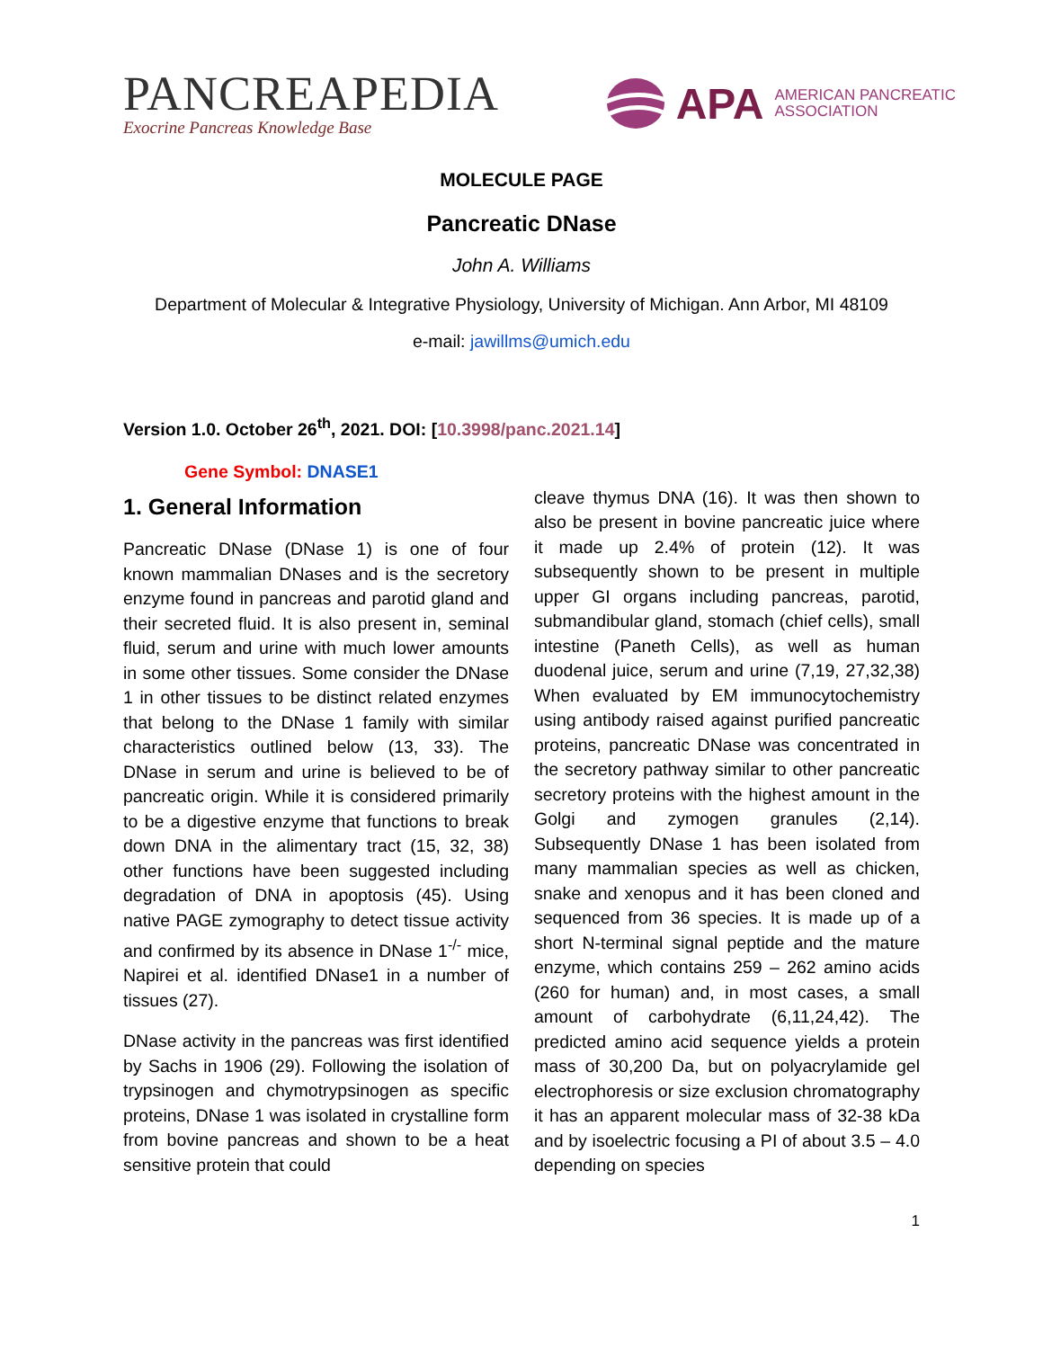PANCREAPEDIA
Exocrine Pancreas Knowledge Base
APA AMERICAN PANCREATIC
ASSOCIATION
MOLECULE PAGE
Pancreatic DNase
John A. Williams
Department of Molecular & Integrative Physiology, University of Michigan. Ann Arbor, MI 48109
e-mail: jawillms@umich.edu
Version 1.0. October 26<sup>th</sup>, 2021. DOI: [10.3998/panc.2021.14]
Gene Symbol: DNASE1
1. General Information
Pancreatic DNase (DNase 1) is one of four known mammalian DNases and is the secretory enzyme found in pancreas and parotid gland and their secreted fluid. It is also present in, seminal fluid, serum and urine with much lower amounts in some other tissues. Some consider the DNase 1 in other tissues to be distinct related enzymes that belong to the DNase 1 family with similar characteristics outlined below (13, 33). The DNase in serum and urine is believed to be of pancreatic origin. While it is considered primarily to be a digestive enzyme that functions to break down DNA in the alimentary tract (15, 32, 38) other functions have been suggested including degradation of DNA in apoptosis (45). Using native PAGE zymography to detect tissue activity and confirmed by its absence in DNase 1<sup>-/-</sup> mice, Napirei et al. identified DNase1 in a number of tissues (27).
DNase activity in the pancreas was first identified by Sachs in 1906 (29). Following the isolation of trypsinogen and chymotrypsinogen as specific proteins, DNase 1 was isolated in crystalline form from bovine pancreas and shown to be a heat sensitive protein that could
cleave thymus DNA (16). It was then shown to also be present in bovine pancreatic juice where it made up 2.4% of protein (12). It was subsequently shown to be present in multiple upper GI organs including pancreas, parotid, submandibular gland, stomach (chief cells), small intestine (Paneth Cells), as well as human duodenal juice, serum and urine (7,19, 27,32,38) When evaluated by EM immunocytochemistry using antibody raised against purified pancreatic proteins, pancreatic DNase was concentrated in the secretory pathway similar to other pancreatic secretory proteins with the highest amount in the Golgi and zymogen granules (2,14). Subsequently DNase 1 has been isolated from many mammalian species as well as chicken, snake and xenopus and it has been cloned and sequenced from 36 species. It is made up of a short N-terminal signal peptide and the mature enzyme, which contains 259 – 262 amino acids (260 for human) and, in most cases, a small amount of carbohydrate (6,11,24,42). The predicted amino acid sequence yields a protein mass of 30,200 Da, but on polyacrylamide gel electrophoresis or size exclusion chromatography it has an apparent molecular mass of 32-38 kDa and by isoelectric focusing a PI of about 3.5 – 4.0 depending on species
1